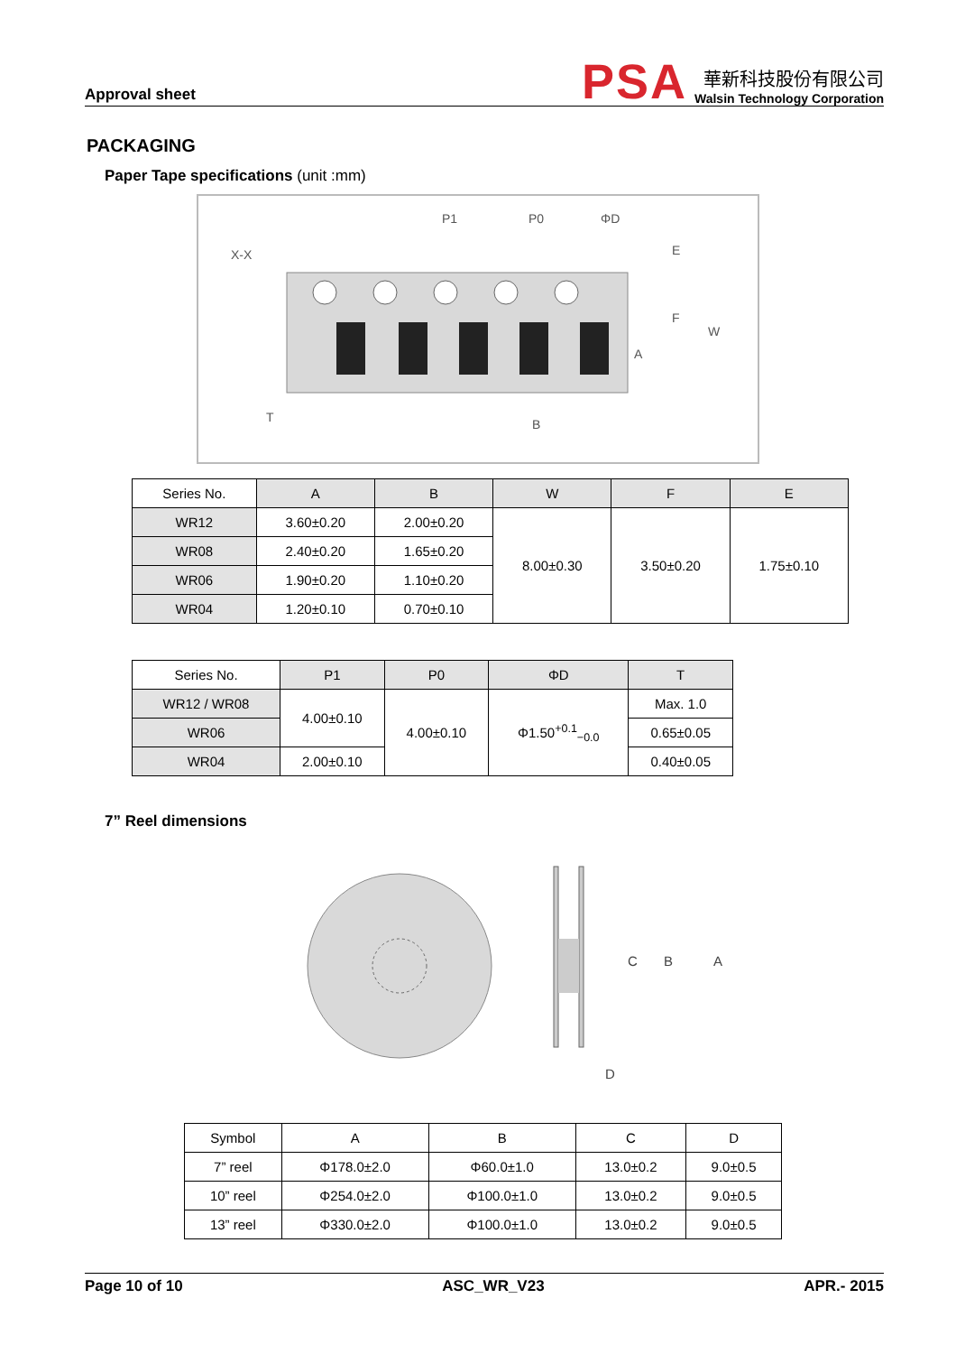Approval sheet
PSA
華新科技股份有限公司
Walsin Technology Corporation
PACKAGING
Paper Tape specifications (unit :mm)
X-X
P1
P0
ΦD
E
F
W
A
B
T
| Series No. | A | B | W | F | E |
| WR12 | 3.60±0.20 | 2.00±0.20 | 8.00±0.30 | 3.50±0.20 | 1.75±0.10 |
| WR08 | 2.40±0.20 | 1.65±0.20 | | | |
| WR06 | 1.90±0.20 | 1.10±0.20 | | | |
| WR04 | 1.20±0.10 | 0.70±0.10 | | | |
| Series No. | P1 | P0 | ΦD | T |
| WR12 / WR08 | 4.00±0.10 | 4.00±0.10 | Φ1.50<sup>+0.1</sup><sub>−0.0</sub> | Max. 1.0 |
| WR06 | | | | 0.65±0.05 |
| WR04 | 2.00±0.10 | | | 0.40±0.05 |
7” Reel dimensions
A
B
C
D
| Symbol | A | B | C | D |
| 7” reel | Φ178.0±2.0 | Φ60.0±1.0 | 13.0±0.2 | 9.0±0.5 |
| 10” reel | Φ254.0±2.0 | Φ100.0±1.0 | 13.0±0.2 | 9.0±0.5 |
| 13” reel | Φ330.0±2.0 | Φ100.0±1.0 | 13.0±0.2 | 9.0±0.5 |
Page 10 of 10 ASC_WR_V23 APR.- 2015